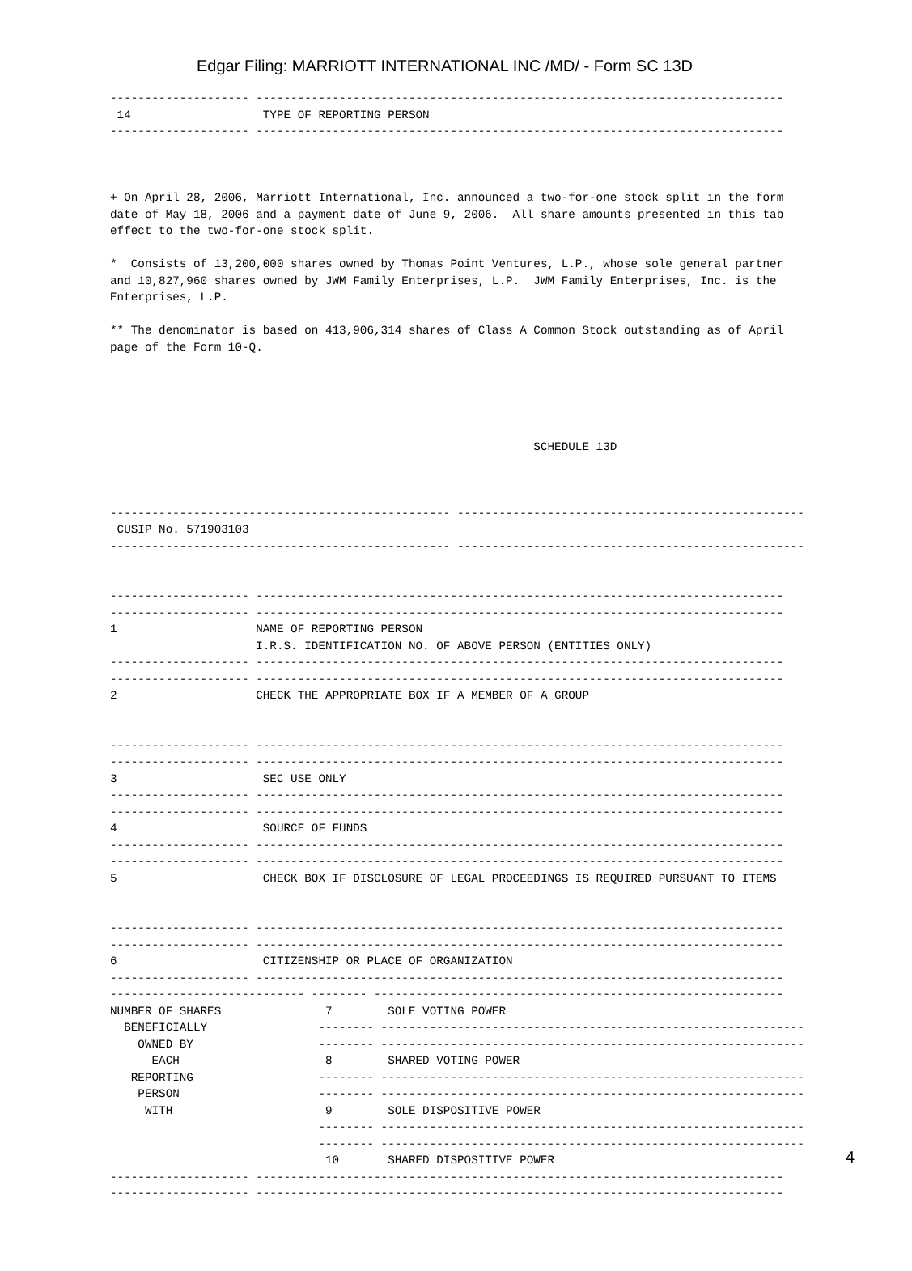Edgar Filing: MARRIOTT INTERNATIONAL INC /MD/ - Form SC 13D
-------------------- ----------------------------------------------------------------------------
 14                   TYPE OF REPORTING PERSON
-------------------- ----------------------------------------------------------------------------



+ On April 28, 2006, Marriott International, Inc. announced a two-for-one stock split in the form
date of May 18, 2006 and a payment date of June 9, 2006.  All share amounts presented in this tab
effect to the two-for-one stock split.

*  Consists of 13,200,000 shares owned by Thomas Point Ventures, L.P., whose sole general partner
and 10,827,960 shares owned by JWM Family Enterprises, L.P.  JWM Family Enterprises, Inc. is the
Enterprises, L.P.

** The denominator is based on 413,906,314 shares of Class A Common Stock outstanding as of April
page of the Form 10-Q.





                                                             SCHEDULE 13D



------------------------------------------------- --------------------------------------------------
 CUSIP No. 571903103
------------------------------------------------- --------------------------------------------------


-------------------- ----------------------------------------------------------------------------
-------------------- ----------------------------------------------------------------------------
1                    NAME OF REPORTING PERSON
                     I.R.S. IDENTIFICATION NO. OF ABOVE PERSON (ENTITIES ONLY)
-------------------- ----------------------------------------------------------------------------
-------------------- ----------------------------------------------------------------------------
2                    CHECK THE APPROPRIATE BOX IF A MEMBER OF A GROUP


-------------------- ----------------------------------------------------------------------------
-------------------- ----------------------------------------------------------------------------
3                     SEC USE ONLY
-------------------- ----------------------------------------------------------------------------
-------------------- ----------------------------------------------------------------------------
4                     SOURCE OF FUNDS
-------------------- ----------------------------------------------------------------------------
-------------------- ----------------------------------------------------------------------------
5                     CHECK BOX IF DISCLOSURE OF LEGAL PROCEEDINGS IS REQUIRED PURSUANT TO ITEMS


-------------------- ----------------------------------------------------------------------------
-------------------- ----------------------------------------------------------------------------
6                     CITIZENSHIP OR PLACE OF ORGANIZATION
-------------------- ----------------------------------------------------------------------------
---------------------------- -------- -----------------------------------------------------------
NUMBER OF SHARES               7        SOLE VOTING POWER
  BENEFICIALLY                -------- -------------------------------------------------------------
    OWNED BY                  -------- -------------------------------------------------------------
      EACH                     8        SHARED VOTING POWER
   REPORTING                  -------- -------------------------------------------------------------
    PERSON                    -------- -------------------------------------------------------------
     WITH                      9        SOLE DISPOSITIVE POWER
                              -------- -------------------------------------------------------------
                              -------- -------------------------------------------------------------
                               10       SHARED DISPOSITIVE POWER
-------------------- ----------------------------------------------------------------------------
-------------------- ----------------------------------------------------------------------------
4